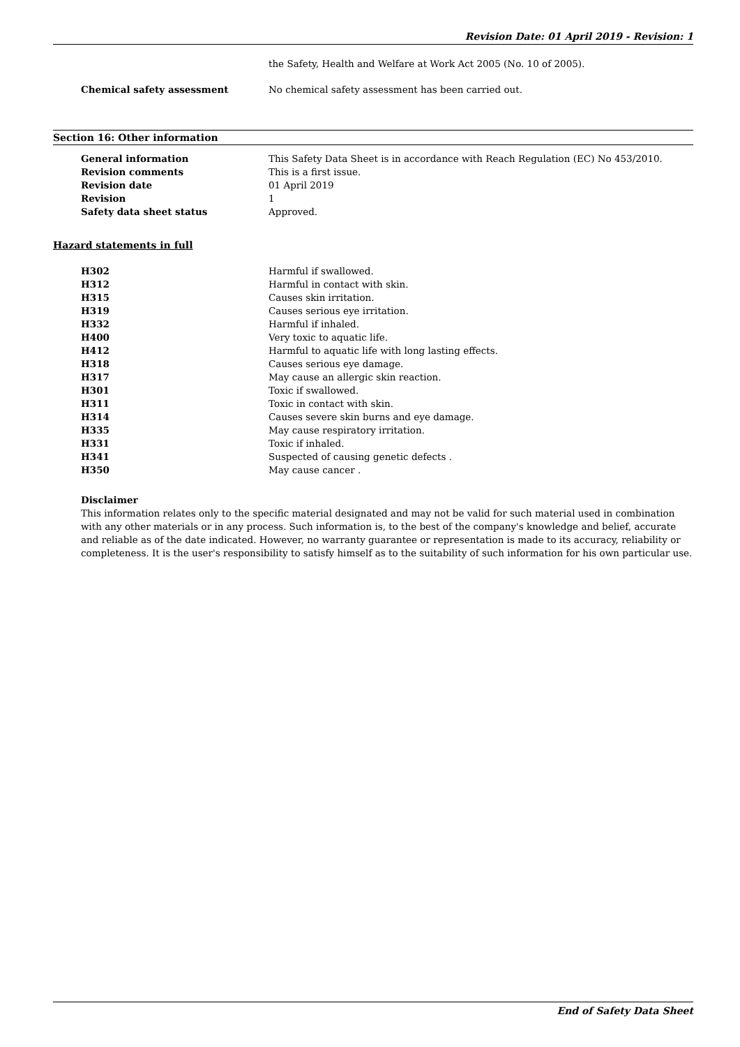Revision Date: 01 April 2019 - Revision: 1
| | the Safety, Health and Welfare at Work Act 2005 (No. 10 of 2005). |
| Chemical safety assessment | No chemical safety assessment has been carried out. |
Section 16: Other information
| General information | This Safety Data Sheet is in accordance with Reach Regulation (EC) No 453/2010. |
| Revision comments | This is a first issue. |
| Revision date | 01 April 2019 |
| Revision | 1 |
| Safety data sheet status | Approved. |
Hazard statements in full
| H302 | Harmful if swallowed. |
| H312 | Harmful in contact with skin. |
| H315 | Causes skin irritation. |
| H319 | Causes serious eye irritation. |
| H332 | Harmful if inhaled. |
| H400 | Very toxic to aquatic life. |
| H412 | Harmful to aquatic life with long lasting effects. |
| H318 | Causes serious eye damage. |
| H317 | May cause an allergic skin reaction. |
| H301 | Toxic if swallowed. |
| H311 | Toxic in contact with skin. |
| H314 | Causes severe skin burns and eye damage. |
| H335 | May cause respiratory irritation. |
| H331 | Toxic if inhaled. |
| H341 | Suspected of causing genetic defects . |
| H350 | May cause cancer . |
Disclaimer
This information relates only to the specific material designated and may not be valid for such material used in combination with any other materials or in any process. Such information is, to the best of the company's knowledge and belief, accurate and reliable as of the date indicated. However, no warranty guarantee or representation is made to its accuracy, reliability or completeness. It is the user's responsibility to satisfy himself as to the suitability of such information for his own particular use.
End of Safety Data Sheet